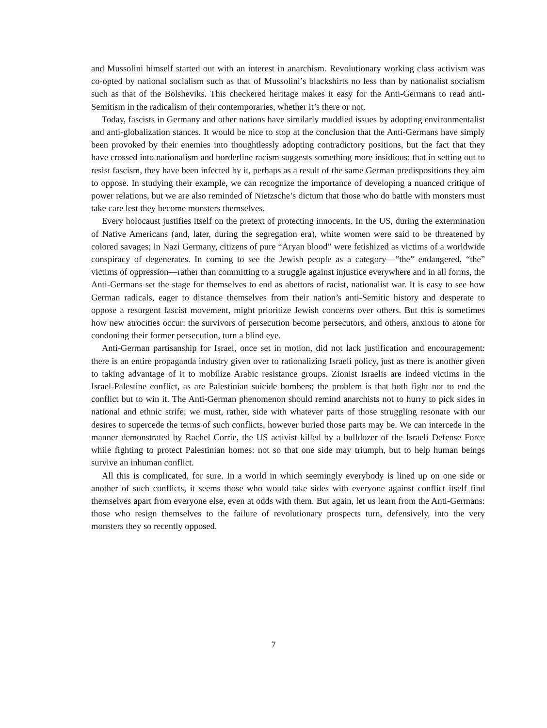and Mussolini himself started out with an interest in anarchism. Revolutionary working class activism was co-opted by national socialism such as that of Mussolini’s blackshirts no less than by nationalist socialism such as that of the Bolsheviks. This checkered heritage makes it easy for the Anti-Germans to read anti-Semitism in the radicalism of their contemporaries, whether it’s there or not.
Today, fascists in Germany and other nations have similarly muddied issues by adopting environmentalist and anti-globalization stances. It would be nice to stop at the conclusion that the Anti-Germans have simply been provoked by their enemies into thoughtlessly adopting contradictory positions, but the fact that they have crossed into nationalism and borderline racism suggests something more insidious: that in setting out to resist fascism, they have been infected by it, perhaps as a result of the same German predispositions they aim to oppose. In studying their example, we can recognize the importance of developing a nuanced critique of power relations, but we are also reminded of Nietzsche’s dictum that those who do battle with monsters must take care lest they become monsters themselves.
Every holocaust justifies itself on the pretext of protecting innocents. In the US, during the extermination of Native Americans (and, later, during the segregation era), white women were said to be threatened by colored savages; in Nazi Germany, citizens of pure “Aryan blood” were fetishized as victims of a worldwide conspiracy of degenerates. In coming to see the Jewish people as a category—“the” endangered, “the” victims of oppression—rather than committing to a struggle against injustice everywhere and in all forms, the Anti-Germans set the stage for themselves to end as abettors of racist, nationalist war. It is easy to see how German radicals, eager to distance themselves from their nation’s anti-Semitic history and desperate to oppose a resurgent fascist movement, might prioritize Jewish concerns over others. But this is sometimes how new atrocities occur: the survivors of persecution become persecutors, and others, anxious to atone for condoning their former persecution, turn a blind eye.
Anti-German partisanship for Israel, once set in motion, did not lack justification and encouragement: there is an entire propaganda industry given over to rationalizing Israeli policy, just as there is another given to taking advantage of it to mobilize Arabic resistance groups. Zionist Israelis are indeed victims in the Israel-Palestine conflict, as are Palestinian suicide bombers; the problem is that both fight not to end the conflict but to win it. The Anti-German phenomenon should remind anarchists not to hurry to pick sides in national and ethnic strife; we must, rather, side with whatever parts of those struggling resonate with our desires to supercede the terms of such conflicts, however buried those parts may be. We can intercede in the manner demonstrated by Rachel Corrie, the US activist killed by a bulldozer of the Israeli Defense Force while fighting to protect Palestinian homes: not so that one side may triumph, but to help human beings survive an inhuman conflict.
All this is complicated, for sure. In a world in which seemingly everybody is lined up on one side or another of such conflicts, it seems those who would take sides with everyone against conflict itself find themselves apart from everyone else, even at odds with them. But again, let us learn from the Anti-Germans: those who resign themselves to the failure of revolutionary prospects turn, defensively, into the very monsters they so recently opposed.
7